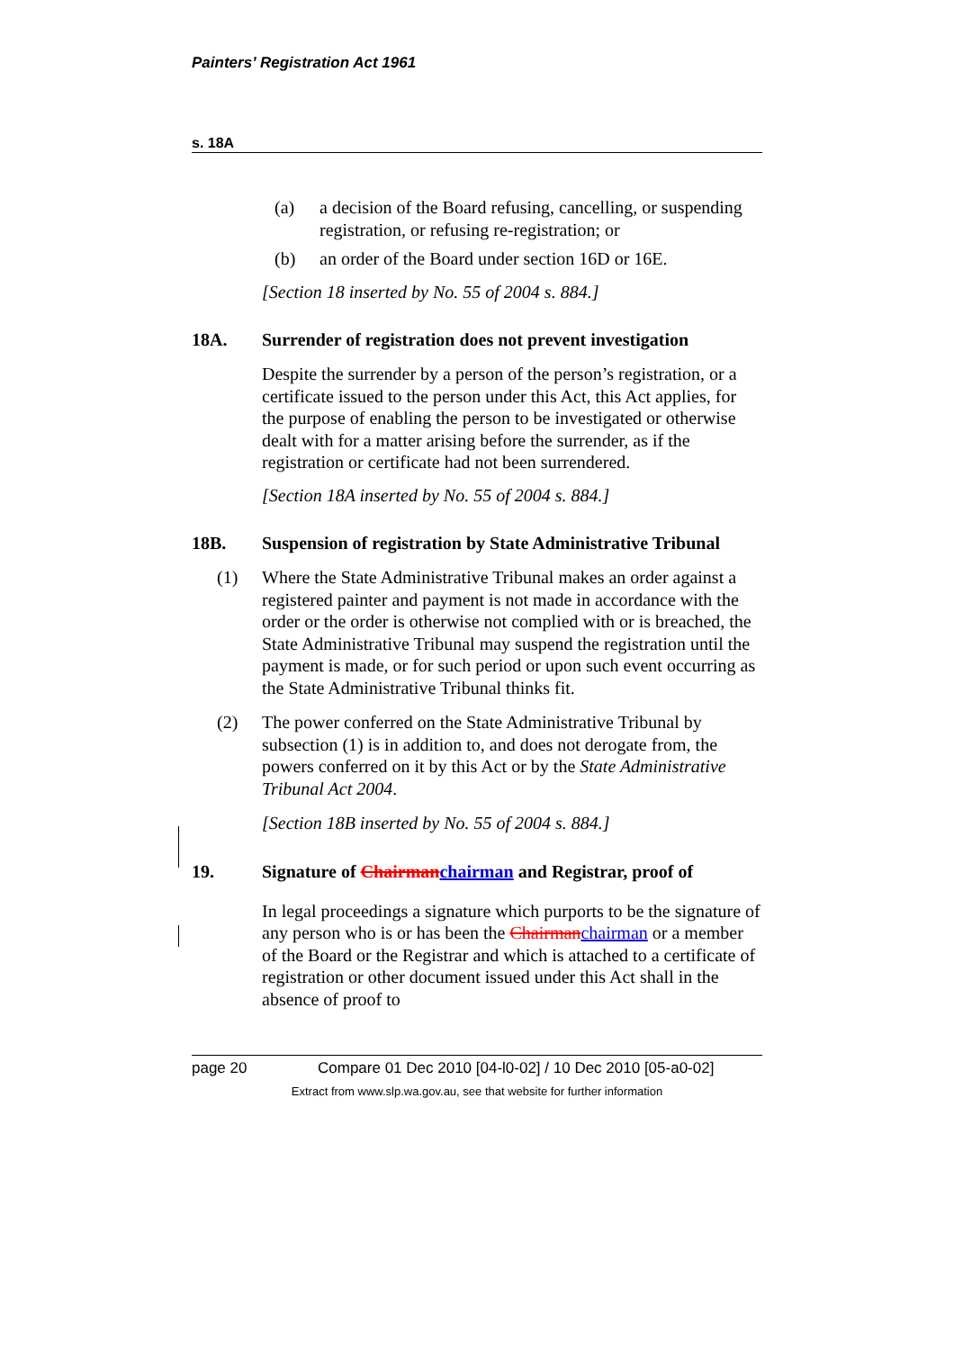Painters’ Registration Act 1961
s. 18A
(a) a decision of the Board refusing, cancelling, or suspending registration, or refusing re-registration; or
(b) an order of the Board under section 16D or 16E.
[Section 18 inserted by No. 55 of 2004 s. 884.]
18A. Surrender of registration does not prevent investigation
Despite the surrender by a person of the person’s registration, or a certificate issued to the person under this Act, this Act applies, for the purpose of enabling the person to be investigated or otherwise dealt with for a matter arising before the surrender, as if the registration or certificate had not been surrendered.
[Section 18A inserted by No. 55 of 2004 s. 884.]
18B. Suspension of registration by State Administrative Tribunal
(1) Where the State Administrative Tribunal makes an order against a registered painter and payment is not made in accordance with the order or the order is otherwise not complied with or is breached, the State Administrative Tribunal may suspend the registration until the payment is made, or for such period or upon such event occurring as the State Administrative Tribunal thinks fit.
(2) The power conferred on the State Administrative Tribunal by subsection (1) is in addition to, and does not derogate from, the powers conferred on it by this Act or by the State Administrative Tribunal Act 2004.
[Section 18B inserted by No. 55 of 2004 s. 884.]
19. Signature of Chairman chairman and Registrar, proof of
In legal proceedings a signature which purports to be the signature of any person who is or has been the Chairman chairman or a member of the Board or the Registrar and which is attached to a certificate of registration or other document issued under this Act shall in the absence of proof to
page 20 Compare 01 Dec 2010 [04-l0-02] / 10 Dec 2010 [05-a0-02]
Extract from www.slp.wa.gov.au, see that website for further information